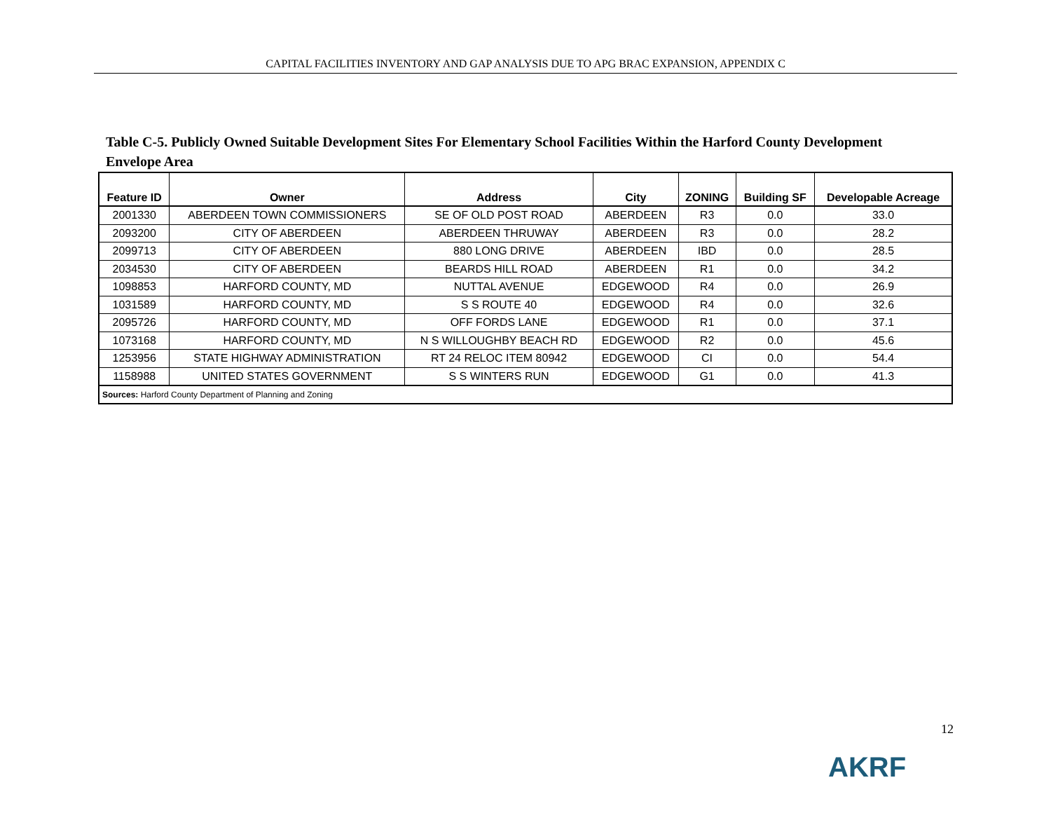CAPITAL FACILITIES INVENTORY AND GAP ANALYSIS DUE TO APG BRAC EXPANSION, APPENDIX C
Table C-5. Publicly Owned Suitable Development Sites For Elementary School Facilities Within the Harford County Development Envelope Area
| Feature ID | Owner | Address | City | ZONING | Building SF | Developable Acreage |
| --- | --- | --- | --- | --- | --- | --- |
| 2001330 | ABERDEEN TOWN COMMISSIONERS | SE OF OLD POST ROAD | ABERDEEN | R3 | 0.0 | 33.0 |
| 2093200 | CITY OF ABERDEEN | ABERDEEN THRUWAY | ABERDEEN | R3 | 0.0 | 28.2 |
| 2099713 | CITY OF ABERDEEN | 880 LONG DRIVE | ABERDEEN | IBD | 0.0 | 28.5 |
| 2034530 | CITY OF ABERDEEN | BEARDS HILL ROAD | ABERDEEN | R1 | 0.0 | 34.2 |
| 1098853 | HARFORD COUNTY, MD | NUTTAL AVENUE | EDGEWOOD | R4 | 0.0 | 26.9 |
| 1031589 | HARFORD COUNTY, MD | S S ROUTE 40 | EDGEWOOD | R4 | 0.0 | 32.6 |
| 2095726 | HARFORD COUNTY, MD | OFF FORDS LANE | EDGEWOOD | R1 | 0.0 | 37.1 |
| 1073168 | HARFORD COUNTY, MD | N S WILLOUGHBY BEACH RD | EDGEWOOD | R2 | 0.0 | 45.6 |
| 1253956 | STATE HIGHWAY ADMINISTRATION | RT 24 RELOC ITEM 80942 | EDGEWOOD | CI | 0.0 | 54.4 |
| 1158988 | UNITED STATES GOVERNMENT | S S WINTERS RUN | EDGEWOOD | G1 | 0.0 | 41.3 |
| Sources: Harford County Department of Planning and Zoning | | | | | | |
12
AKRF